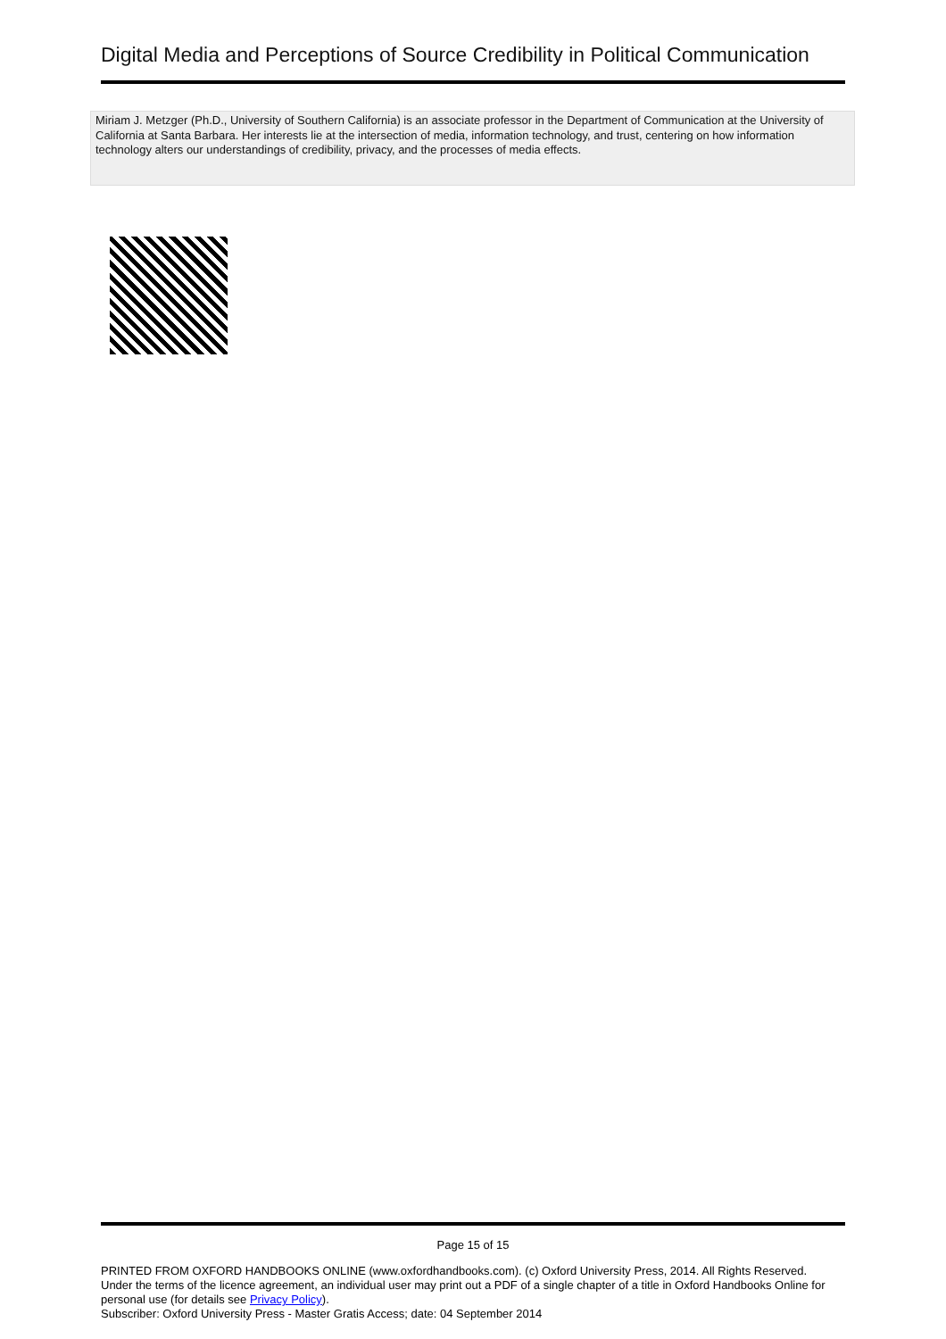Digital Media and Perceptions of Source Credibility in Political Communication
Miriam J. Metzger (Ph.D., University of Southern California) is an associate professor in the Department of Communication at the University of California at Santa Barbara. Her interests lie at the intersection of media, information technology, and trust, centering on how information technology alters our understandings of credibility, privacy, and the processes of media effects.
Page 15 of 15
PRINTED FROM OXFORD HANDBOOKS ONLINE (www.oxfordhandbooks.com). (c) Oxford University Press, 2014. All Rights Reserved. Under the terms of the licence agreement, an individual user may print out a PDF of a single chapter of a title in Oxford Handbooks Online for personal use (for details see Privacy Policy).
Subscriber: Oxford University Press - Master Gratis Access; date: 04 September 2014